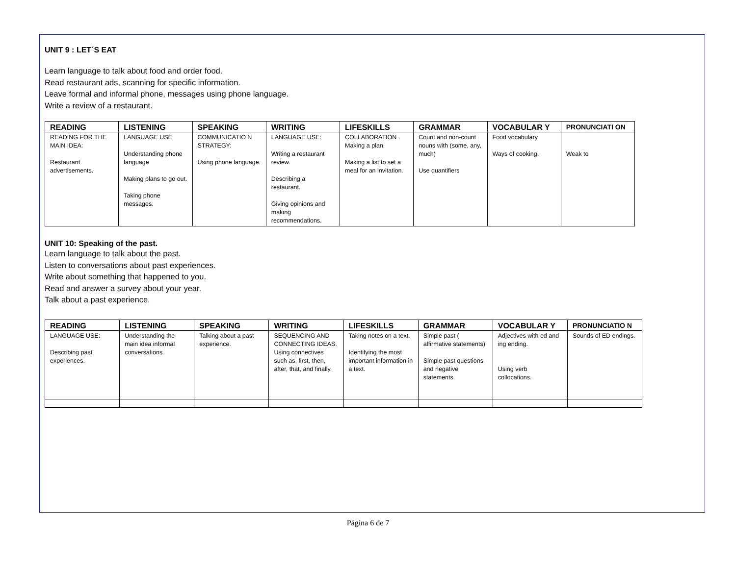UNIT 9 : LET´S EAT
Learn language to talk about food and order food.
Read restaurant ads, scanning for specific information.
Leave formal and informal phone, messages using phone language.
Write a review of a restaurant.
| READING | LISTENING | SPEAKING | WRITING | LIFESKILLS | GRAMMAR | VOCABULAR Y | PRONUNCIATI ON |
| --- | --- | --- | --- | --- | --- | --- | --- |
| READING FOR THE MAIN IDEA: Restaurant advertisements. | LANGUAGE USE Understanding phone language Making plans to go out. Taking phone messages. | COMMUNICATIO N STRATEGY: Using phone language. | LANGUAGE USE: Writing a restaurant review. Describing a restaurant. Giving opinions and making recommendations. | COLLABORATION . Making a plan. Making a list to set a meal for an invitation. | Count and non-count nouns with (some, any, much) Use quantifiers | Food vocabulary Ways of cooking. | Weak to |
UNIT 10: Speaking of the past.
Learn language to talk about the past.
Listen to conversations about past experiences.
Write about something that happened to you.
Read and answer a survey about your year.
Talk about a past experience.
| READING | LISTENING | SPEAKING | WRITING | LIFESKILLS | GRAMMAR | VOCABULAR Y | PRONUNCIATIO N |
| --- | --- | --- | --- | --- | --- | --- | --- |
| LANGUAGE USE: Describing past experiences. | Understanding the main idea informal conversations. | Talking about a past experience. | SEQUENCING AND CONNECTING IDEAS. Using connectives such as, first, then, after, that, and finally. | Taking notes on a text. Identifying the most important information in a text. | Simple past ( affirmative statements) Simple past questions and negative statements. | Adjectives with ed and ing ending. Using verb collocations. | Sounds of ED endings. |
Página 6 de 7